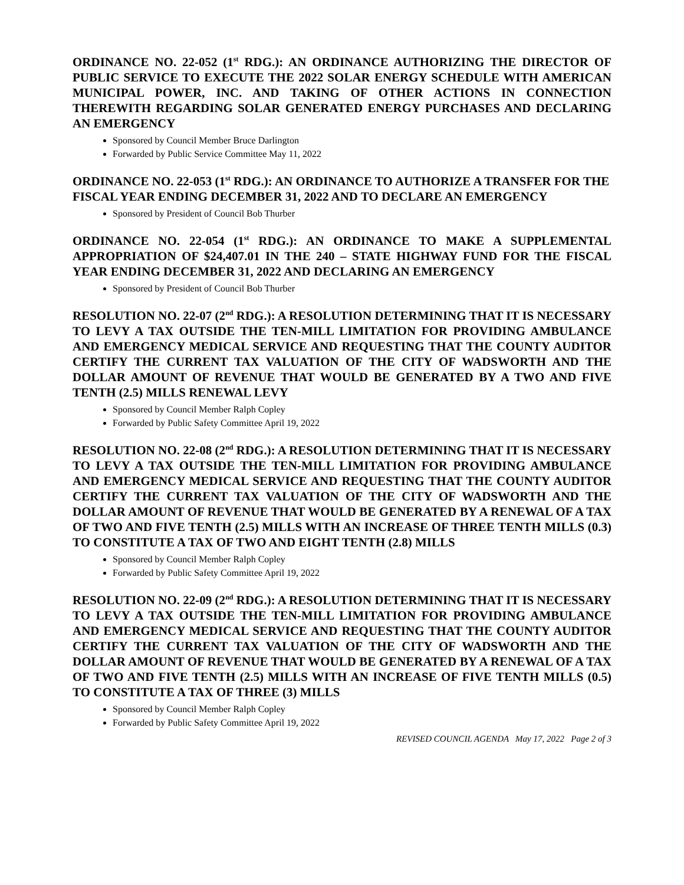ORDINANCE NO. 22-052 (1<sup>st</sup> RDG.): AN ORDINANCE AUTHORIZING THE DIRECTOR OF PUBLIC SERVICE TO EXECUTE THE 2022 SOLAR ENERGY SCHEDULE WITH AMERICAN MUNICIPAL POWER, INC. AND TAKING OF OTHER ACTIONS IN CONNECTION THEREWITH REGARDING SOLAR GENERATED ENERGY PURCHASES AND DECLARING AN EMERGENCY
Sponsored by Council Member Bruce Darlington
Forwarded by Public Service Committee May 11, 2022
ORDINANCE NO. 22-053 (1<sup>st</sup> RDG.): AN ORDINANCE TO AUTHORIZE A TRANSFER FOR THE FISCAL YEAR ENDING DECEMBER 31, 2022 AND TO DECLARE AN EMERGENCY
Sponsored by President of Council Bob Thurber
ORDINANCE NO. 22-054 (1<sup>st</sup> RDG.): AN ORDINANCE TO MAKE A SUPPLEMENTAL APPROPRIATION OF $24,407.01 IN THE 240 – STATE HIGHWAY FUND FOR THE FISCAL YEAR ENDING DECEMBER 31, 2022 AND DECLARING AN EMERGENCY
Sponsored by President of Council Bob Thurber
RESOLUTION NO. 22-07 (2<sup>nd</sup> RDG.): A RESOLUTION DETERMINING THAT IT IS NECESSARY TO LEVY A TAX OUTSIDE THE TEN-MILL LIMITATION FOR PROVIDING AMBULANCE AND EMERGENCY MEDICAL SERVICE AND REQUESTING THAT THE COUNTY AUDITOR CERTIFY THE CURRENT TAX VALUATION OF THE CITY OF WADSWORTH AND THE DOLLAR AMOUNT OF REVENUE THAT WOULD BE GENERATED BY A TWO AND FIVE TENTH (2.5) MILLS RENEWAL LEVY
Sponsored by Council Member Ralph Copley
Forwarded by Public Safety Committee April 19, 2022
RESOLUTION NO. 22-08 (2<sup>nd</sup> RDG.): A RESOLUTION DETERMINING THAT IT IS NECESSARY TO LEVY A TAX OUTSIDE THE TEN-MILL LIMITATION FOR PROVIDING AMBULANCE AND EMERGENCY MEDICAL SERVICE AND REQUESTING THAT THE COUNTY AUDITOR CERTIFY THE CURRENT TAX VALUATION OF THE CITY OF WADSWORTH AND THE DOLLAR AMOUNT OF REVENUE THAT WOULD BE GENERATED BY A RENEWAL OF A TAX OF TWO AND FIVE TENTH (2.5) MILLS WITH AN INCREASE OF THREE TENTH MILLS (0.3) TO CONSTITUTE A TAX OF TWO AND EIGHT TENTH (2.8) MILLS
Sponsored by Council Member Ralph Copley
Forwarded by Public Safety Committee April 19, 2022
RESOLUTION NO. 22-09 (2<sup>nd</sup> RDG.): A RESOLUTION DETERMINING THAT IT IS NECESSARY TO LEVY A TAX OUTSIDE THE TEN-MILL LIMITATION FOR PROVIDING AMBULANCE AND EMERGENCY MEDICAL SERVICE AND REQUESTING THAT THE COUNTY AUDITOR CERTIFY THE CURRENT TAX VALUATION OF THE CITY OF WADSWORTH AND THE DOLLAR AMOUNT OF REVENUE THAT WOULD BE GENERATED BY A RENEWAL OF A TAX OF TWO AND FIVE TENTH (2.5) MILLS WITH AN INCREASE OF FIVE TENTH MILLS (0.5) TO CONSTITUTE A TAX OF THREE (3) MILLS
Sponsored by Council Member Ralph Copley
Forwarded by Public Safety Committee April 19, 2022
REVISED COUNCIL AGENDA May 17, 2022 Page 2 of 3